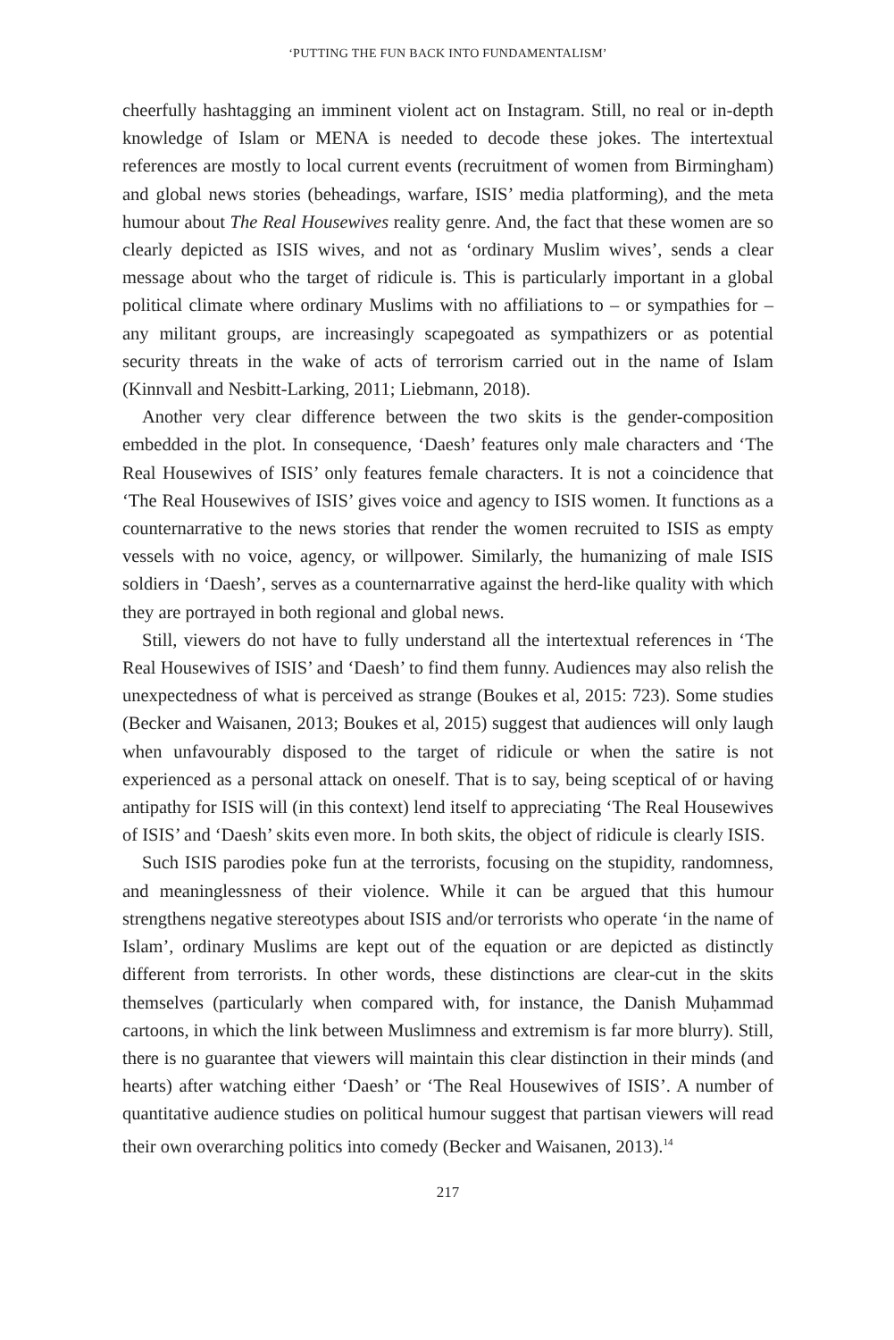‘PUTTING THE FUN BACK INTO FUNDAMENTALISM’
cheerfully hashtagging an imminent violent act on Instagram. Still, no real or in-depth knowledge of Islam or MENA is needed to decode these jokes. The intertextual references are mostly to local current events (recruitment of women from Birmingham) and global news stories (beheadings, warfare, ISIS’ media platforming), and the meta humour about The Real Housewives reality genre. And, the fact that these women are so clearly depicted as ISIS wives, and not as ‘ordinary Muslim wives’, sends a clear message about who the target of ridicule is. This is particularly important in a global political climate where ordinary Muslims with no affiliations to – or sympathies for – any militant groups, are increasingly scapegoated as sympathizers or as potential security threats in the wake of acts of terrorism carried out in the name of Islam (Kinnvall and Nesbitt-Larking, 2011; Liebmann, 2018).
Another very clear difference between the two skits is the gender-composition embedded in the plot. In consequence, ‘Daesh’ features only male characters and ‘The Real Housewives of ISIS’ only features female characters. It is not a coincidence that ‘The Real Housewives of ISIS’ gives voice and agency to ISIS women. It functions as a counternarrative to the news stories that render the women recruited to ISIS as empty vessels with no voice, agency, or willpower. Similarly, the humanizing of male ISIS soldiers in ‘Daesh’, serves as a counternarrative against the herd-like quality with which they are portrayed in both regional and global news.
Still, viewers do not have to fully understand all the intertextual references in ‘The Real Housewives of ISIS’ and ‘Daesh’ to find them funny. Audiences may also relish the unexpectedness of what is perceived as strange (Boukes et al, 2015: 723). Some studies (Becker and Waisanen, 2013; Boukes et al, 2015) suggest that audiences will only laugh when unfavourably disposed to the target of ridicule or when the satire is not experienced as a personal attack on oneself. That is to say, being sceptical of or having antipathy for ISIS will (in this context) lend itself to appreciating ‘The Real Housewives of ISIS’ and ‘Daesh’ skits even more. In both skits, the object of ridicule is clearly ISIS.
Such ISIS parodies poke fun at the terrorists, focusing on the stupidity, randomness, and meaninglessness of their violence. While it can be argued that this humour strengthens negative stereotypes about ISIS and/or terrorists who operate ‘in the name of Islam’, ordinary Muslims are kept out of the equation or are depicted as distinctly different from terrorists. In other words, these distinctions are clear-cut in the skits themselves (particularly when compared with, for instance, the Danish Muḥammad cartoons, in which the link between Muslimness and extremism is far more blurry). Still, there is no guarantee that viewers will maintain this clear distinction in their minds (and hearts) after watching either ‘Daesh’ or ‘The Real Housewives of ISIS’. A number of quantitative audience studies on political humour suggest that partisan viewers will read their own overarching politics into comedy (Becker and Waisanen, 2013).<sup>14</sup>
217